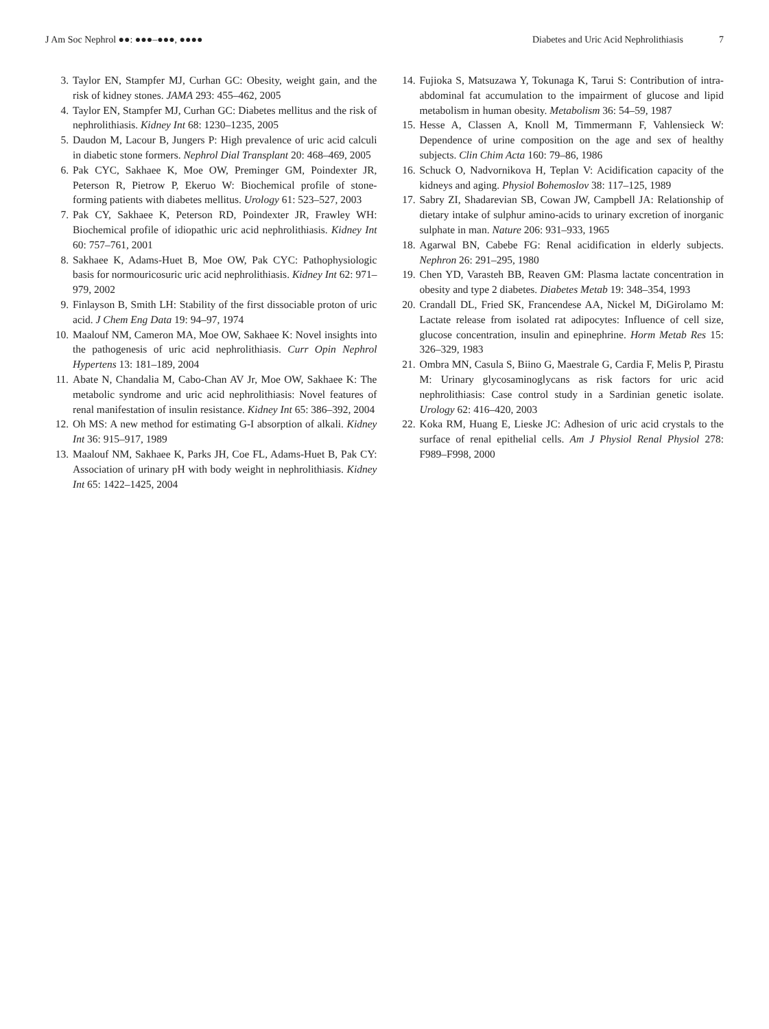J Am Soc Nephrol ●●: ●●●–●●●, ●●●●
Diabetes and Uric Acid Nephrolithiasis 7
3. Taylor EN, Stampfer MJ, Curhan GC: Obesity, weight gain, and the risk of kidney stones. JAMA 293: 455–462, 2005
4. Taylor EN, Stampfer MJ, Curhan GC: Diabetes mellitus and the risk of nephrolithiasis. Kidney Int 68: 1230–1235, 2005
5. Daudon M, Lacour B, Jungers P: High prevalence of uric acid calculi in diabetic stone formers. Nephrol Dial Transplant 20: 468–469, 2005
6. Pak CYC, Sakhaee K, Moe OW, Preminger GM, Poindexter JR, Peterson R, Pietrow P, Ekeruo W: Biochemical profile of stone-forming patients with diabetes mellitus. Urology 61: 523–527, 2003
7. Pak CY, Sakhaee K, Peterson RD, Poindexter JR, Frawley WH: Biochemical profile of idiopathic uric acid nephrolithiasis. Kidney Int 60: 757–761, 2001
8. Sakhaee K, Adams-Huet B, Moe OW, Pak CYC: Pathophysiologic basis for normouricosuric uric acid nephrolithiasis. Kidney Int 62: 971–979, 2002
9. Finlayson B, Smith LH: Stability of the first dissociable proton of uric acid. J Chem Eng Data 19: 94–97, 1974
10. Maalouf NM, Cameron MA, Moe OW, Sakhaee K: Novel insights into the pathogenesis of uric acid nephrolithiasis. Curr Opin Nephrol Hypertens 13: 181–189, 2004
11. Abate N, Chandalia M, Cabo-Chan AV Jr, Moe OW, Sakhaee K: The metabolic syndrome and uric acid nephrolithiasis: Novel features of renal manifestation of insulin resistance. Kidney Int 65: 386–392, 2004
12. Oh MS: A new method for estimating G-I absorption of alkali. Kidney Int 36: 915–917, 1989
13. Maalouf NM, Sakhaee K, Parks JH, Coe FL, Adams-Huet B, Pak CY: Association of urinary pH with body weight in nephrolithiasis. Kidney Int 65: 1422–1425, 2004
14. Fujioka S, Matsuzawa Y, Tokunaga K, Tarui S: Contribution of intra-abdominal fat accumulation to the impairment of glucose and lipid metabolism in human obesity. Metabolism 36: 54–59, 1987
15. Hesse A, Classen A, Knoll M, Timmermann F, Vahlensieck W: Dependence of urine composition on the age and sex of healthy subjects. Clin Chim Acta 160: 79–86, 1986
16. Schuck O, Nadvornikova H, Teplan V: Acidification capacity of the kidneys and aging. Physiol Bohemoslov 38: 117–125, 1989
17. Sabry ZI, Shadarevian SB, Cowan JW, Campbell JA: Relationship of dietary intake of sulphur amino-acids to urinary excretion of inorganic sulphate in man. Nature 206: 931–933, 1965
18. Agarwal BN, Cabebe FG: Renal acidification in elderly subjects. Nephron 26: 291–295, 1980
19. Chen YD, Varasteh BB, Reaven GM: Plasma lactate concentration in obesity and type 2 diabetes. Diabetes Metab 19: 348–354, 1993
20. Crandall DL, Fried SK, Francendese AA, Nickel M, DiGirolamo M: Lactate release from isolated rat adipocytes: Influence of cell size, glucose concentration, insulin and epinephrine. Horm Metab Res 15: 326–329, 1983
21. Ombra MN, Casula S, Biino G, Maestrale G, Cardia F, Melis P, Pirastu M: Urinary glycosaminoglycans as risk factors for uric acid nephrolithiasis: Case control study in a Sardinian genetic isolate. Urology 62: 416–420, 2003
22. Koka RM, Huang E, Lieske JC: Adhesion of uric acid crystals to the surface of renal epithelial cells. Am J Physiol Renal Physiol 278: F989–F998, 2000